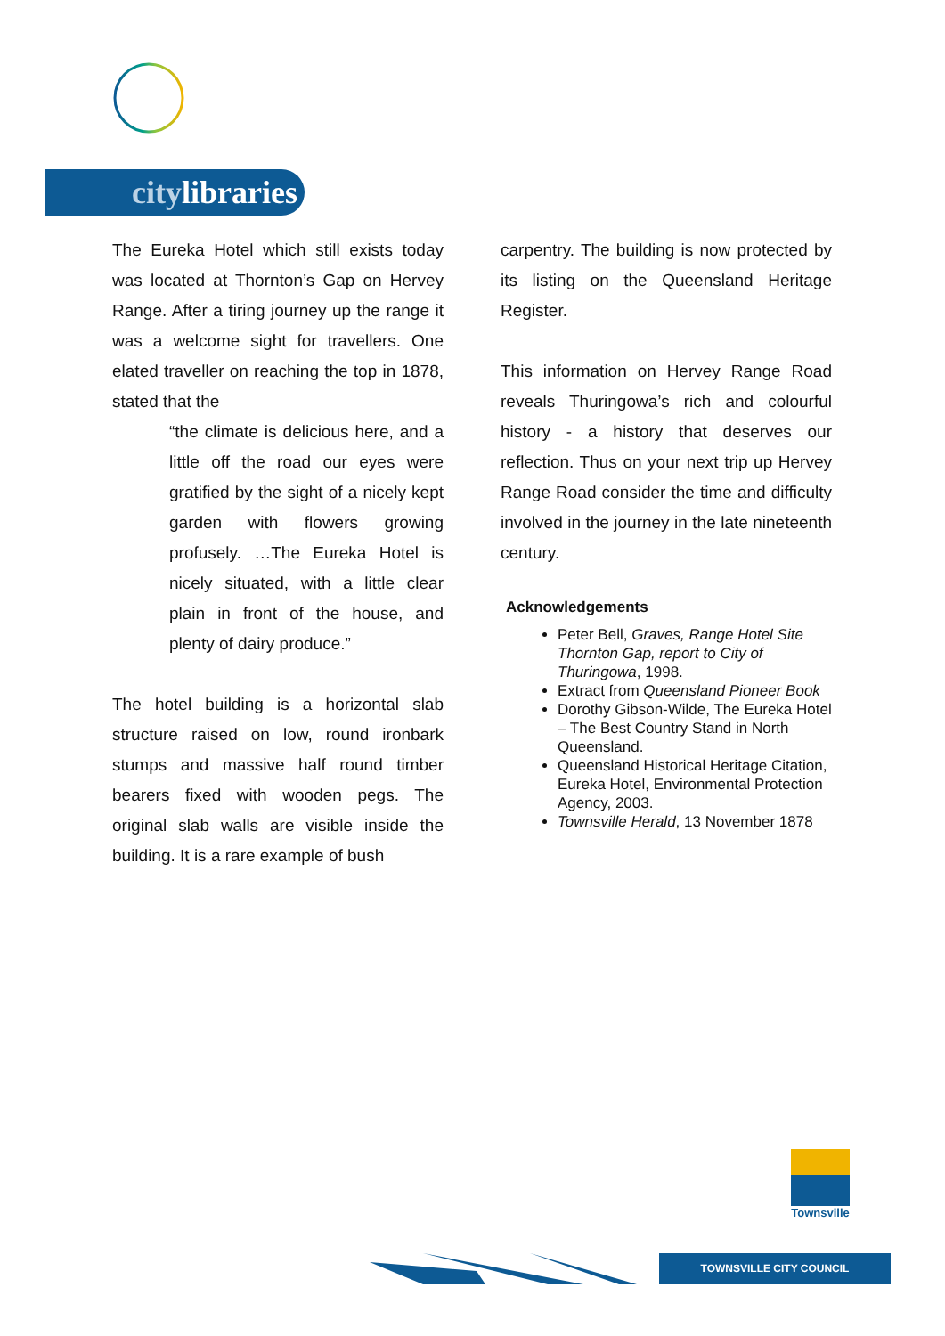citylibraries
The Eureka Hotel which still exists today was located at Thornton’s Gap on Hervey Range. After a tiring journey up the range it was a welcome sight for travellers. One elated traveller on reaching the top in 1878, stated that the
“the climate is delicious here, and a little off the road our eyes were gratified by the sight of a nicely kept garden with flowers growing profusely. …The Eureka Hotel is nicely situated, with a little clear plain in front of the house, and plenty of dairy produce.”
The hotel building is a horizontal slab structure raised on low, round ironbark stumps and massive half round timber bearers fixed with wooden pegs. The original slab walls are visible inside the building. It is a rare example of bush
carpentry. The building is now protected by its listing on the Queensland Heritage Register.
This information on Hervey Range Road reveals Thuringowa’s rich and colourful history - a history that deserves our reflection. Thus on your next trip up Hervey Range Road consider the time and difficulty involved in the journey in the late nineteenth century.
Acknowledgements
Peter Bell, Graves, Range Hotel Site Thornton Gap, report to City of Thuringowa, 1998.
Extract from Queensland Pioneer Book
Dorothy Gibson-Wilde, The Eureka Hotel – The Best Country Stand in North Queensland.
Queensland Historical Heritage Citation, Eureka Hotel, Environmental Protection Agency, 2003.
Townsville Herald, 13 November 1878
Townsville
TOWNSVILLE CITY COUNCIL